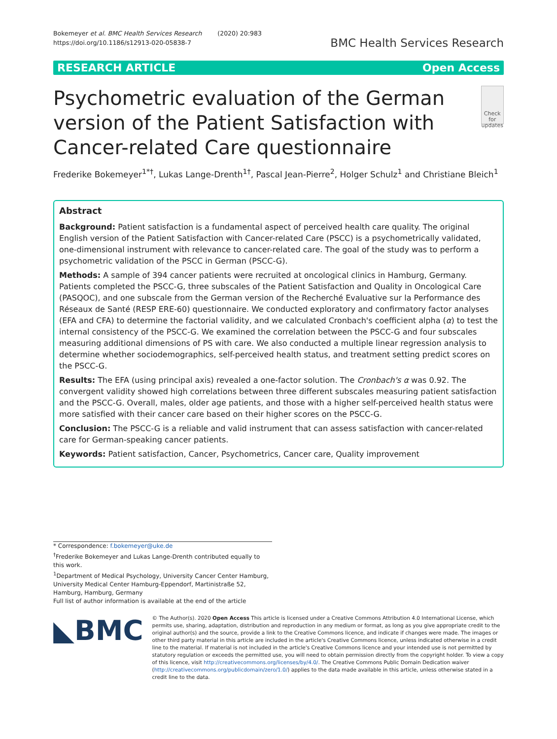Bokemeyer et al. BMC Health Services Research (2020) 20:983
https://doi.org/10.1186/s12913-020-05838-7
BMC Health Services Research
RESEARCH ARTICLE Open Access
Psychometric evaluation of the German version of the Patient Satisfaction with Cancer-related Care questionnaire
Check for updates
Frederike Bokemeyer<sup>1*†</sup>, Lukas Lange-Drenth<sup>1†</sup>, Pascal Jean-Pierre<sup>2</sup>, Holger Schulz<sup>1</sup> and Christiane Bleich<sup>1</sup>
Abstract
Background: Patient satisfaction is a fundamental aspect of perceived health care quality. The original English version of the Patient Satisfaction with Cancer-related Care (PSCC) is a psychometrically validated, one-dimensional instrument with relevance to cancer-related care. The goal of the study was to perform a psychometric validation of the PSCC in German (PSCC-G).
Methods: A sample of 394 cancer patients were recruited at oncological clinics in Hamburg, Germany. Patients completed the PSCC-G, three subscales of the Patient Satisfaction and Quality in Oncological Care (PASQOC), and one subscale from the German version of the Recherché Evaluative sur la Performance des Réseaux de Santé (RESP ERE-60) questionnaire. We conducted exploratory and confirmatory factor analyses (EFA and CFA) to determine the factorial validity, and we calculated Cronbach's coefficient alpha (α) to test the internal consistency of the PSCC-G. We examined the correlation between the PSCC-G and four subscales measuring additional dimensions of PS with care. We also conducted a multiple linear regression analysis to determine whether sociodemographics, self-perceived health status, and treatment setting predict scores on the PSCC-G.
Results: The EFA (using principal axis) revealed a one-factor solution. The Cronbach's α was 0.92. The convergent validity showed high correlations between three different subscales measuring patient satisfaction and the PSCC-G. Overall, males, older age patients, and those with a higher self-perceived health status were more satisfied with their cancer care based on their higher scores on the PSCC-G.
Conclusion: The PSCC-G is a reliable and valid instrument that can assess satisfaction with cancer-related care for German-speaking cancer patients.
Keywords: Patient satisfaction, Cancer, Psychometrics, Cancer care, Quality improvement
* Correspondence: f.bokemeyer@uke.de
<sup>†</sup> Frederike Bokemeyer and Lukas Lange-Drenth contributed equally to this work.
<sup>1</sup> Department of Medical Psychology, University Cancer Center Hamburg, University Medical Center Hamburg-Eppendorf, Martinistraße 52, Hamburg, Hamburg, Germany
Full list of author information is available at the end of the article
◣BMC
© The Author(s). 2020 Open Access This article is licensed under a Creative Commons Attribution 4.0 International License, which permits use, sharing, adaptation, distribution and reproduction in any medium or format, as long as you give appropriate credit to the original author(s) and the source, provide a link to the Creative Commons licence, and indicate if changes were made. The images or other third party material in this article are included in the article's Creative Commons licence, unless indicated otherwise in a credit line to the material. If material is not included in the article's Creative Commons licence and your intended use is not permitted by statutory regulation or exceeds the permitted use, you will need to obtain permission directly from the copyright holder. To view a copy of this licence, visit http://creativecommons.org/licenses/by/4.0/. The Creative Commons Public Domain Dedication waiver (http://creativecommons.org/publicdomain/zero/1.0/) applies to the data made available in this article, unless otherwise stated in a credit line to the data.